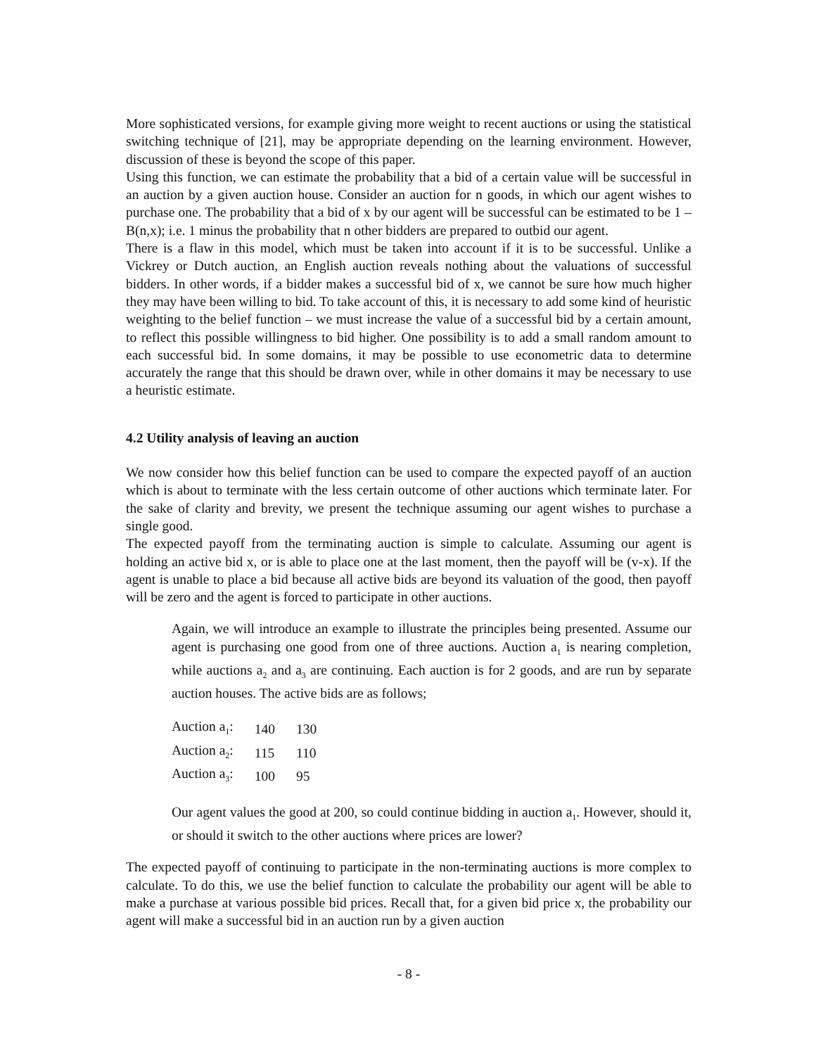More sophisticated versions, for example giving more weight to recent auctions or using the statistical switching technique of [21], may be appropriate depending on the learning environment. However, discussion of these is beyond the scope of this paper.
Using this function, we can estimate the probability that a bid of a certain value will be successful in an auction by a given auction house. Consider an auction for n goods, in which our agent wishes to purchase one. The probability that a bid of x by our agent will be successful can be estimated to be 1 – B(n,x); i.e. 1 minus the probability that n other bidders are prepared to outbid our agent.
There is a flaw in this model, which must be taken into account if it is to be successful. Unlike a Vickrey or Dutch auction, an English auction reveals nothing about the valuations of successful bidders. In other words, if a bidder makes a successful bid of x, we cannot be sure how much higher they may have been willing to bid. To take account of this, it is necessary to add some kind of heuristic weighting to the belief function – we must increase the value of a successful bid by a certain amount, to reflect this possible willingness to bid higher. One possibility is to add a small random amount to each successful bid. In some domains, it may be possible to use econometric data to determine accurately the range that this should be drawn over, while in other domains it may be necessary to use a heuristic estimate.
4.2 Utility analysis of leaving an auction
We now consider how this belief function can be used to compare the expected payoff of an auction which is about to terminate with the less certain outcome of other auctions which terminate later. For the sake of clarity and brevity, we present the technique assuming our agent wishes to purchase a single good.
The expected payoff from the terminating auction is simple to calculate. Assuming our agent is holding an active bid x, or is able to place one at the last moment, then the payoff will be (v-x). If the agent is unable to place a bid because all active bids are beyond its valuation of the good, then payoff will be zero and the agent is forced to participate in other auctions.
Again, we will introduce an example to illustrate the principles being presented. Assume our agent is purchasing one good from one of three auctions. Auction a<sub>1</sub> is nearing completion, while auctions a<sub>2</sub> and a<sub>3</sub> are continuing. Each auction is for 2 goods, and are run by separate auction houses. The active bids are as follows;
| Auction a<sub>1</sub>: | 140 | 130 |
| Auction a<sub>2</sub>: | 115 | 110 |
| Auction a<sub>3</sub>: | 100 | 95 |
Our agent values the good at 200, so could continue bidding in auction a<sub>1</sub>. However, should it, or should it switch to the other auctions where prices are lower?
The expected payoff of continuing to participate in the non-terminating auctions is more complex to calculate. To do this, we use the belief function to calculate the probability our agent will be able to make a purchase at various possible bid prices. Recall that, for a given bid price x, the probability our agent will make a successful bid in an auction run by a given auction
- 8 -